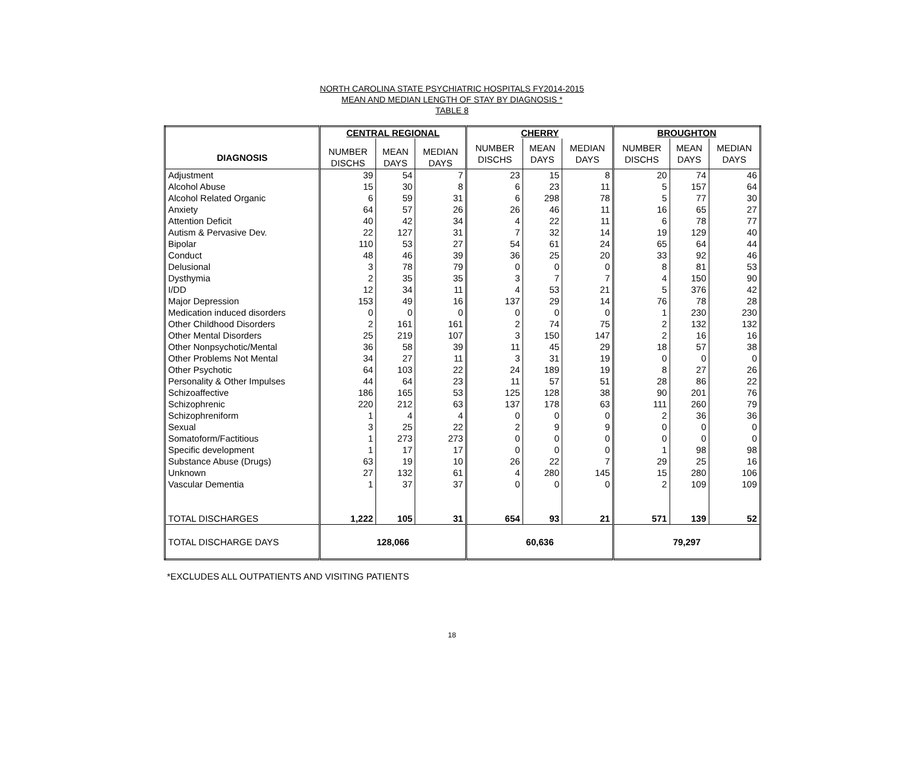NORTH CAROLINA STATE PSYCHIATRIC HOSPITALS FY2014-2015
MEAN AND MEDIAN LENGTH OF STAY BY DIAGNOSIS *
TABLE 8
| | CENTRAL REGIONAL | | | CHERRY | | | BROUGHTON | | |
| --- | --- | --- | --- | --- | --- | --- | --- | --- | --- |
| DIAGNOSIS | NUMBER DISCHS | MEAN DAYS | MEDIAN DAYS | NUMBER DISCHS | MEAN DAYS | MEDIAN DAYS | NUMBER DISCHS | MEAN DAYS | MEDIAN DAYS |
| Adjustment | 39 | 54 | 7 | 23 | 15 | 8 | 20 | 74 | 46 |
| Alcohol Abuse | 15 | 30 | 8 | 6 | 23 | 11 | 5 | 157 | 64 |
| Alcohol Related Organic | 6 | 59 | 31 | 6 | 298 | 78 | 5 | 77 | 30 |
| Anxiety | 64 | 57 | 26 | 26 | 46 | 11 | 16 | 65 | 27 |
| Attention Deficit | 40 | 42 | 34 | 4 | 22 | 11 | 6 | 78 | 77 |
| Autism & Pervasive Dev. | 22 | 127 | 31 | 7 | 32 | 14 | 19 | 129 | 40 |
| Bipolar | 110 | 53 | 27 | 54 | 61 | 24 | 65 | 64 | 44 |
| Conduct | 48 | 46 | 39 | 36 | 25 | 20 | 33 | 92 | 46 |
| Delusional | 3 | 78 | 79 | 0 | 0 | 0 | 8 | 81 | 53 |
| Dysthymia | 2 | 35 | 35 | 3 | 7 | 7 | 4 | 150 | 90 |
| I/DD | 12 | 34 | 11 | 4 | 53 | 21 | 5 | 376 | 42 |
| Major Depression | 153 | 49 | 16 | 137 | 29 | 14 | 76 | 78 | 28 |
| Medication induced disorders | 0 | 0 | 0 | 0 | 0 | 0 | 1 | 230 | 230 |
| Other Childhood Disorders | 2 | 161 | 161 | 2 | 74 | 75 | 2 | 132 | 132 |
| Other Mental Disorders | 25 | 219 | 107 | 3 | 150 | 147 | 2 | 16 | 16 |
| Other Nonpsychotic/Mental | 36 | 58 | 39 | 11 | 45 | 29 | 18 | 57 | 38 |
| Other Problems Not Mental | 34 | 27 | 11 | 3 | 31 | 19 | 0 | 0 | 0 |
| Other Psychotic | 64 | 103 | 22 | 24 | 189 | 19 | 8 | 27 | 26 |
| Personality & Other Impulses | 44 | 64 | 23 | 11 | 57 | 51 | 28 | 86 | 22 |
| Schizoaffective | 186 | 165 | 53 | 125 | 128 | 38 | 90 | 201 | 76 |
| Schizophrenic | 220 | 212 | 63 | 137 | 178 | 63 | 111 | 260 | 79 |
| Schizophreniform | 1 | 4 | 4 | 0 | 0 | 0 | 2 | 36 | 36 |
| Sexual | 3 | 25 | 22 | 2 | 9 | 9 | 0 | 0 | 0 |
| Somatoform/Factitious | 1 | 273 | 273 | 0 | 0 | 0 | 0 | 0 | 0 |
| Specific development | 1 | 17 | 17 | 0 | 0 | 0 | 1 | 98 | 98 |
| Substance Abuse (Drugs) | 63 | 19 | 10 | 26 | 22 | 7 | 29 | 25 | 16 |
| Unknown | 27 | 132 | 61 | 4 | 280 | 145 | 15 | 280 | 106 |
| Vascular Dementia | 1 | 37 | 37 | 0 | 0 | 0 | 2 | 109 | 109 |
| TOTAL DISCHARGES | 1,222 | 105 | 31 | 654 | 93 | 21 | 571 | 139 | 52 |
| TOTAL DISCHARGE DAYS | 128,066 | | | 60,636 | | | 79,297 | | |
*EXCLUDES ALL OUTPATIENTS AND VISITING PATIENTS
18